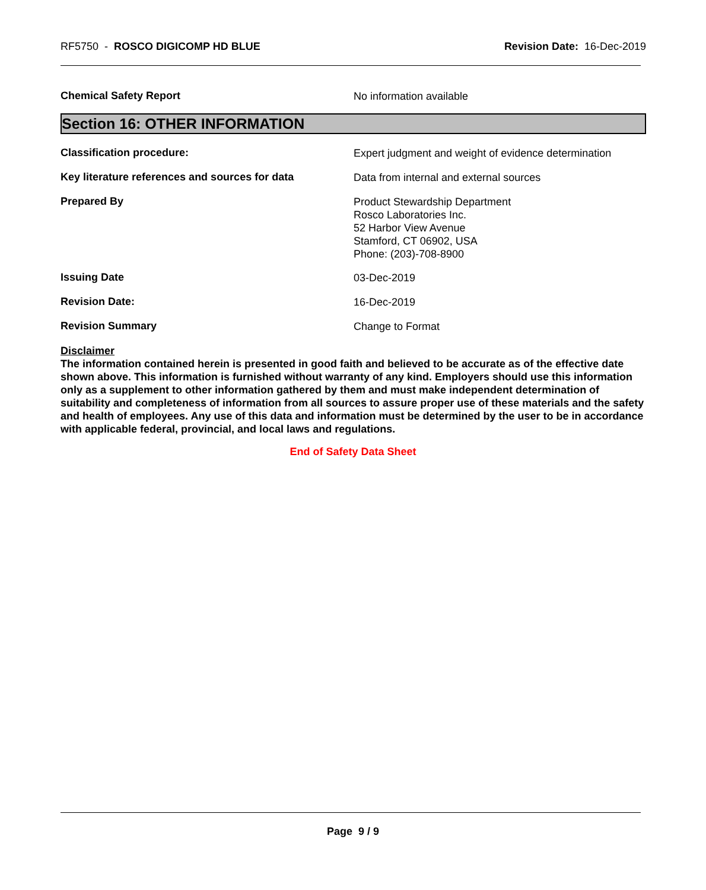RF5750 - ROSCO DIGICOMP HD BLUE
Revision Date: 16-Dec-2019
Chemical Safety Report
No information available
Section 16: OTHER INFORMATION
Classification procedure:
Expert judgment and weight of evidence determination
Key literature references and sources for data
Data from internal and external sources
Prepared By
Product Stewardship Department
Rosco Laboratories Inc.
52 Harbor View Avenue
Stamford, CT 06902, USA
Phone: (203)-708-8900
Issuing Date
03-Dec-2019
Revision Date:
16-Dec-2019
Revision Summary
Change to Format
Disclaimer
The information contained herein is presented in good faith and believed to be accurate as of the effective date shown above. This information is furnished without warranty of any kind. Employers should use this information only as a supplement to other information gathered by them and must make independent determination of suitability and completeness of information from all sources to assure proper use of these materials and the safety and health of employees. Any use of this data and information must be determined by the user to be in accordance with applicable federal, provincial, and local laws and regulations.
End of Safety Data Sheet
Page 9 / 9